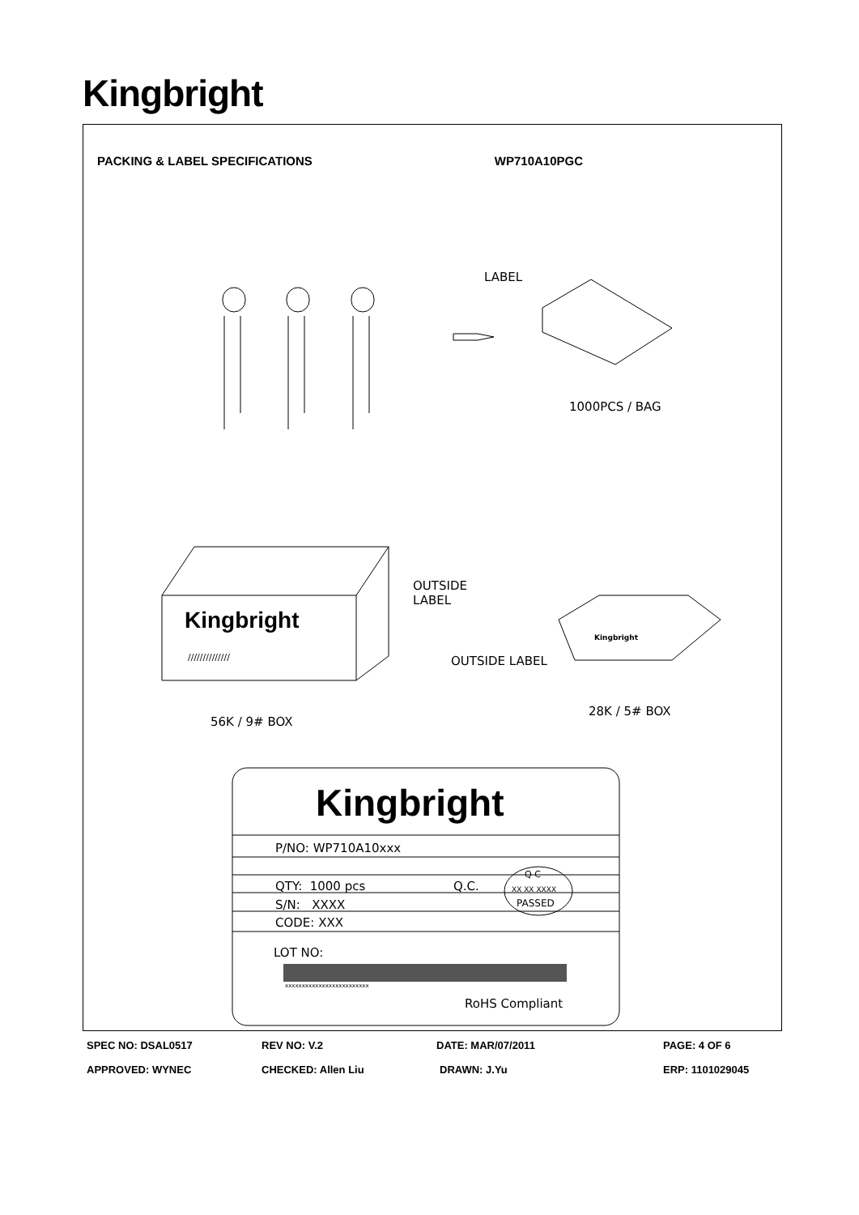Kingbright
PACKING & LABEL SPECIFICATIONS WP710A10PGC
LABEL
1000PCS / BAG
OUTSIDE
LABEL
Kingbright
//////////////
Kingbright
OUTSIDE LABEL
56K / 9# BOX
28K / 5# BOX
Kingbright
P/NO: WP710A10xxx
QTY: 1000 pcs Q.C.
Q C
XX XX XXXX
PASSED
S/N: XXXX
CODE: XXX
LOT NO:
xxxxxxxxxxxxxxxxxxxxxxxxx
RoHS Compliant
SPEC NO: DSAL0517 REV NO: V.2 DATE: MAR/07/2011 PAGE: 4 OF 6
APPROVED: WYNEC CHECKED: Allen Liu DRAWN: J.Yu ERP: 1101029045